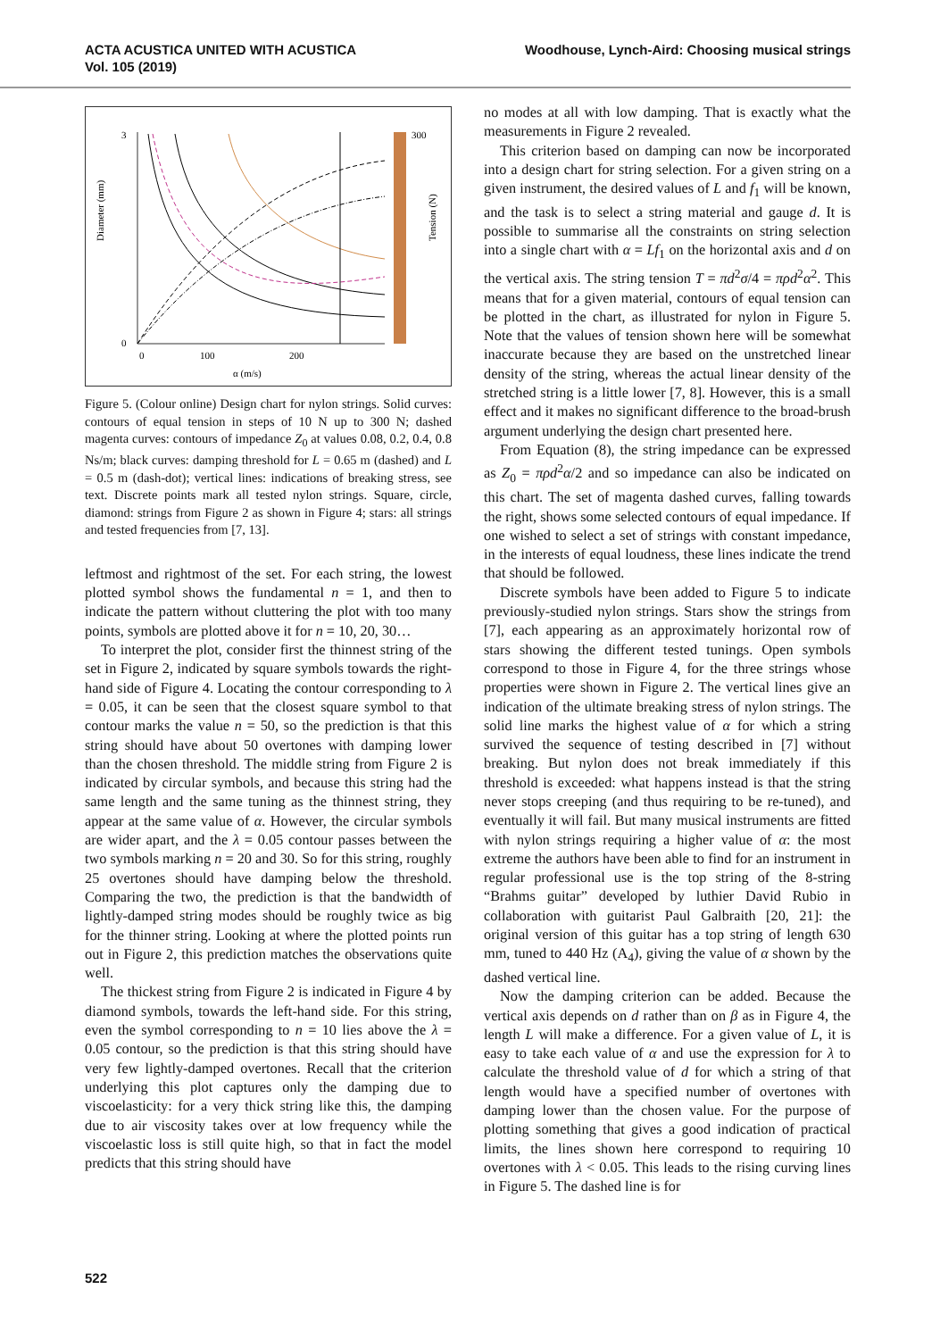ACTA ACUSTICA UNITED WITH ACUSTICA
Vol. 105 (2019)
Woodhouse, Lynch-Aird: Choosing musical strings
300
0
100
200
3
0
α (m/s)
Diameter (mm)
Tension (N)
Figure 5. (Colour online) Design chart for nylon strings. Solid curves: contours of equal tension in steps of 10 N up to 300 N; dashed magenta curves: contours of impedance Z<sub>0</sub> at values 0.08, 0.2, 0.4, 0.8 Ns/m; black curves: damping threshold for L = 0.65 m (dashed) and L = 0.5 m (dash-dot); vertical lines: indications of breaking stress, see text. Discrete points mark all tested nylon strings. Square, circle, diamond: strings from Figure 2 as shown in Figure 4; stars: all strings and tested frequencies from [7, 13].
leftmost and rightmost of the set. For each string, the lowest plotted symbol shows the fundamental n = 1, and then to indicate the pattern without cluttering the plot with too many points, symbols are plotted above it for n = 10, 20, 30…
To interpret the plot, consider first the thinnest string of the set in Figure 2, indicated by square symbols towards the right-hand side of Figure 4. Locating the contour corresponding to λ = 0.05, it can be seen that the closest square symbol to that contour marks the value n = 50, so the prediction is that this string should have about 50 overtones with damping lower than the chosen threshold. The middle string from Figure 2 is indicated by circular symbols, and because this string had the same length and the same tuning as the thinnest string, they appear at the same value of α. However, the circular symbols are wider apart, and the λ = 0.05 contour passes between the two symbols marking n = 20 and 30. So for this string, roughly 25 overtones should have damping below the threshold. Comparing the two, the prediction is that the bandwidth of lightly-damped string modes should be roughly twice as big for the thinner string. Looking at where the plotted points run out in Figure 2, this prediction matches the observations quite well.
The thickest string from Figure 2 is indicated in Figure 4 by diamond symbols, towards the left-hand side. For this string, even the symbol corresponding to n = 10 lies above the λ = 0.05 contour, so the prediction is that this string should have very few lightly-damped overtones. Recall that the criterion underlying this plot captures only the damping due to viscoelasticity: for a very thick string like this, the damping due to air viscosity takes over at low frequency while the viscoelastic loss is still quite high, so that in fact the model predicts that this string should have
no modes at all with low damping. That is exactly what the measurements in Figure 2 revealed.
This criterion based on damping can now be incorporated into a design chart for string selection. For a given string on a given instrument, the desired values of L and f<sub>1</sub> will be known, and the task is to select a string material and gauge d. It is possible to summarise all the constraints on string selection into a single chart with α = Lf<sub>1</sub> on the horizontal axis and d on the vertical axis. The string tension T = πd<sup>2</sup>σ/4 = πρd<sup>2</sup>α<sup>2</sup>. This means that for a given material, contours of equal tension can be plotted in the chart, as illustrated for nylon in Figure 5. Note that the values of tension shown here will be somewhat inaccurate because they are based on the unstretched linear density of the string, whereas the actual linear density of the stretched string is a little lower [7, 8]. However, this is a small effect and it makes no significant difference to the broad-brush argument underlying the design chart presented here.
From Equation (8), the string impedance can be expressed as Z<sub>0</sub> = πρd<sup>2</sup>α/2 and so impedance can also be indicated on this chart. The set of magenta dashed curves, falling towards the right, shows some selected contours of equal impedance. If one wished to select a set of strings with constant impedance, in the interests of equal loudness, these lines indicate the trend that should be followed.
Discrete symbols have been added to Figure 5 to indicate previously-studied nylon strings. Stars show the strings from [7], each appearing as an approximately horizontal row of stars showing the different tested tunings. Open symbols correspond to those in Figure 4, for the three strings whose properties were shown in Figure 2. The vertical lines give an indication of the ultimate breaking stress of nylon strings. The solid line marks the highest value of α for which a string survived the sequence of testing described in [7] without breaking. But nylon does not break immediately if this threshold is exceeded: what happens instead is that the string never stops creeping (and thus requiring to be re-tuned), and eventually it will fail. But many musical instruments are fitted with nylon strings requiring a higher value of α: the most extreme the authors have been able to find for an instrument in regular professional use is the top string of the 8-string “Brahms guitar” developed by luthier David Rubio in collaboration with guitarist Paul Galbraith [20, 21]: the original version of this guitar has a top string of length 630 mm, tuned to 440 Hz (A<sub>4</sub>), giving the value of α shown by the dashed vertical line.
Now the damping criterion can be added. Because the vertical axis depends on d rather than on β as in Figure 4, the length L will make a difference. For a given value of L, it is easy to take each value of α and use the expression for λ to calculate the threshold value of d for which a string of that length would have a specified number of overtones with damping lower than the chosen value. For the purpose of plotting something that gives a good indication of practical limits, the lines shown here correspond to requiring 10 overtones with λ < 0.05. This leads to the rising curving lines in Figure 5. The dashed line is for
522